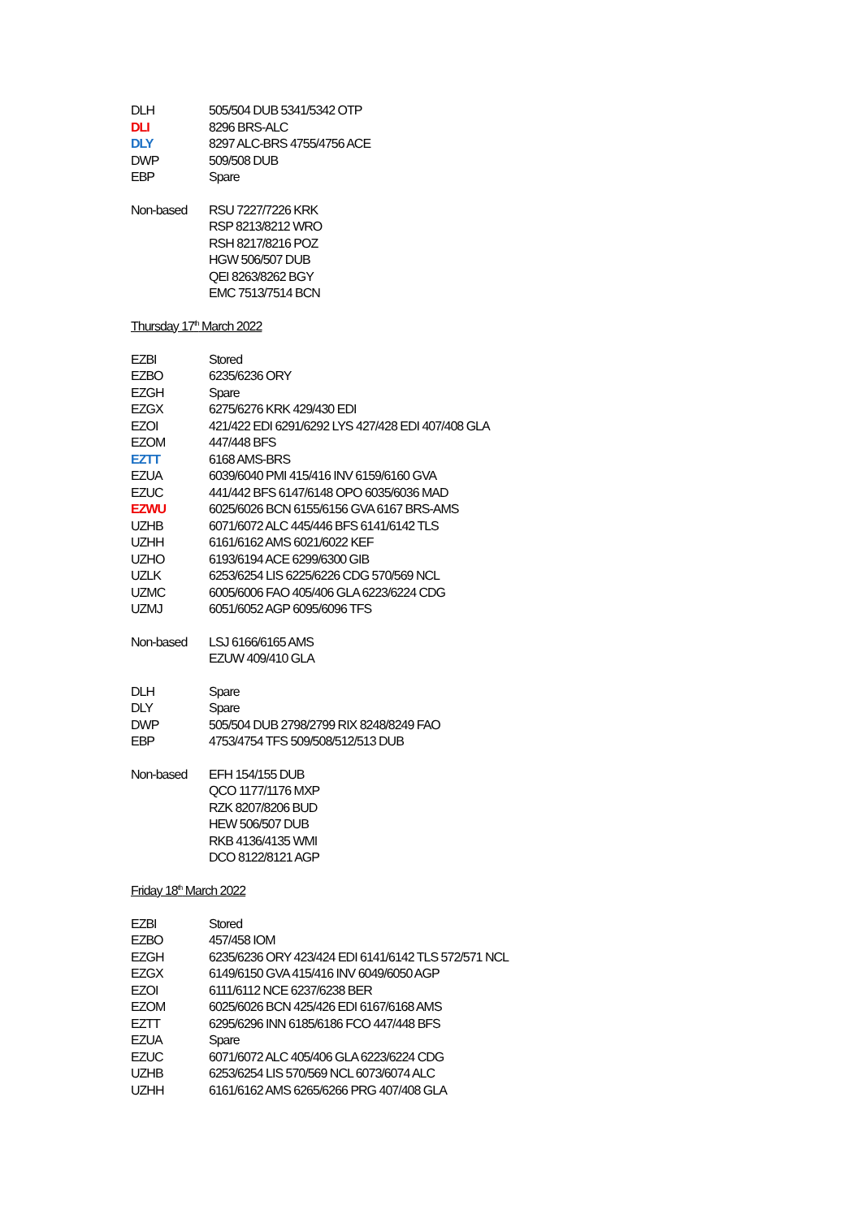| DLH | 505/504 DUB 5341/5342 OTP |
| DLI | 8296 BRS-ALC |
| DLY | 8297 ALC-BRS 4755/4756 ACE |
| DWP | 509/508 DUB |
| EBP | Spare |
| Non-based | RSU 7227/7226 KRK |
| | RSP 8213/8212 WRO |
| | RSH 8217/8216 POZ |
| | HGW 506/507 DUB |
| | QEI 8263/8262 BGY |
| | EMC 7513/7514 BCN |
Thursday 17<sup>th</sup> March 2022
| EZBI | Stored |
| EZBO | 6235/6236 ORY |
| EZGH | Spare |
| EZGX | 6275/6276 KRK 429/430 EDI |
| EZOI | 421/422 EDI 6291/6292 LYS 427/428 EDI 407/408 GLA |
| EZOM | 447/448 BFS |
| EZTT | 6168 AMS-BRS |
| EZUA | 6039/6040 PMI 415/416 INV 6159/6160 GVA |
| EZUC | 441/442 BFS 6147/6148 OPO 6035/6036 MAD |
| EZWU | 6025/6026 BCN 6155/6156 GVA 6167 BRS-AMS |
| UZHB | 6071/6072 ALC 445/446 BFS 6141/6142 TLS |
| UZHH | 6161/6162 AMS 6021/6022 KEF |
| UZHO | 6193/6194 ACE 6299/6300 GIB |
| UZLK | 6253/6254 LIS 6225/6226 CDG 570/569 NCL |
| UZMC | 6005/6006 FAO 405/406 GLA 6223/6224 CDG |
| UZMJ | 6051/6052 AGP 6095/6096 TFS |
| Non-based | LSJ 6166/6165 AMS |
| | EZUW 409/410 GLA |
| DLH | Spare |
| DLY | Spare |
| DWP | 505/504 DUB 2798/2799 RIX 8248/8249 FAO |
| EBP | 4753/4754 TFS 509/508/512/513 DUB |
| Non-based | EFH 154/155 DUB |
| | QCO 1177/1176 MXP |
| | RZK 8207/8206 BUD |
| | HEW 506/507 DUB |
| | RKB 4136/4135 WMI |
| | DCO 8122/8121 AGP |
Friday 18<sup>th</sup> March 2022
| EZBI | Stored |
| EZBO | 457/458 IOM |
| EZGH | 6235/6236 ORY 423/424 EDI 6141/6142 TLS 572/571 NCL |
| EZGX | 6149/6150 GVA 415/416 INV 6049/6050 AGP |
| EZOI | 6111/6112 NCE 6237/6238 BER |
| EZOM | 6025/6026 BCN 425/426 EDI 6167/6168 AMS |
| EZTT | 6295/6296 INN 6185/6186 FCO 447/448 BFS |
| EZUA | Spare |
| EZUC | 6071/6072 ALC 405/406 GLA 6223/6224 CDG |
| UZHB | 6253/6254 LIS 570/569 NCL 6073/6074 ALC |
| UZHH | 6161/6162 AMS 6265/6266 PRG 407/408 GLA |